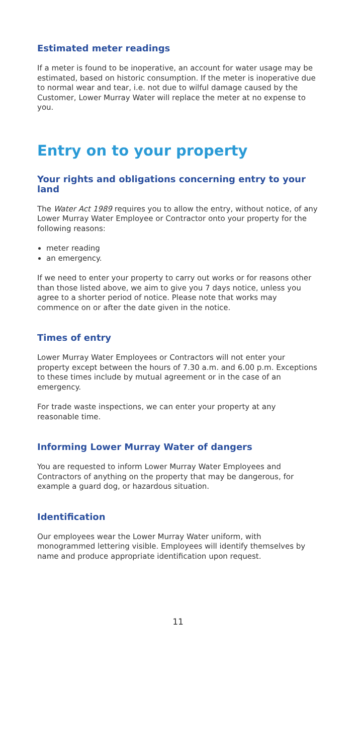Estimated meter readings
If a meter is found to be inoperative, an account for water usage may be estimated, based on historic consumption. If the meter is inoperative due to normal wear and tear, i.e. not due to wilful damage caused by the Customer, Lower Murray Water will replace the meter at no expense to you.
Entry on to your property
Your rights and obligations concerning entry to your land
The Water Act 1989 requires you to allow the entry, without notice, of any Lower Murray Water Employee or Contractor onto your property for the following reasons:
meter reading
an emergency.
If we need to enter your property to carry out works or for reasons other than those listed above, we aim to give you 7 days notice, unless you agree to a shorter period of notice. Please note that works may commence on or after the date given in the notice.
Times of entry
Lower Murray Water Employees or Contractors will not enter your property except between the hours of 7.30 a.m. and 6.00 p.m. Exceptions to these times include by mutual agreement or in the case of an emergency.
For trade waste inspections, we can enter your property at any reasonable time.
Informing Lower Murray Water of dangers
You are requested to inform Lower Murray Water Employees and Contractors of anything on the property that may be dangerous, for example a guard dog, or hazardous situation.
Identification
Our employees wear the Lower Murray Water uniform, with monogrammed lettering visible. Employees will identify themselves by name and produce appropriate identification upon request.
11